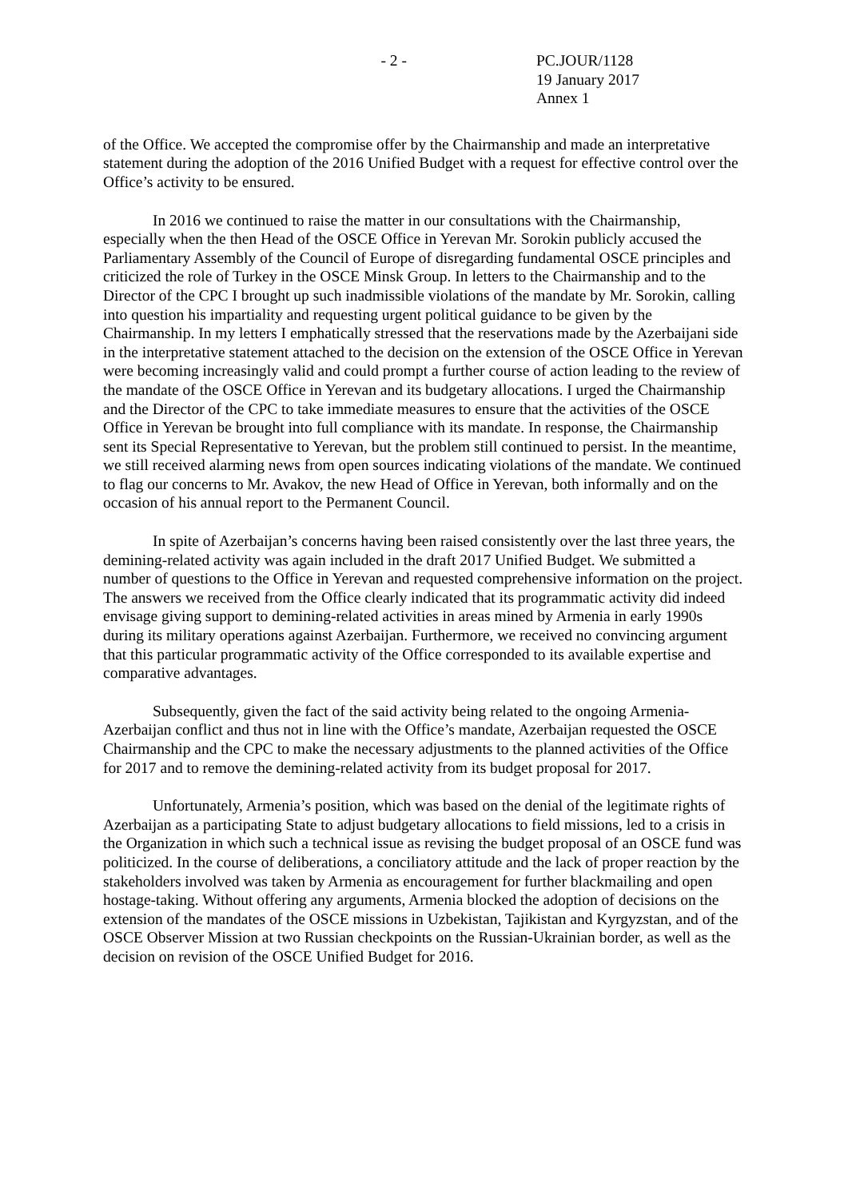- 2 - PC.JOUR/1128
19 January 2017
Annex 1
of the Office. We accepted the compromise offer by the Chairmanship and made an interpretative statement during the adoption of the 2016 Unified Budget with a request for effective control over the Office’s activity to be ensured.
In 2016 we continued to raise the matter in our consultations with the Chairmanship, especially when the then Head of the OSCE Office in Yerevan Mr. Sorokin publicly accused the Parliamentary Assembly of the Council of Europe of disregarding fundamental OSCE principles and criticized the role of Turkey in the OSCE Minsk Group. In letters to the Chairmanship and to the Director of the CPC I brought up such inadmissible violations of the mandate by Mr. Sorokin, calling into question his impartiality and requesting urgent political guidance to be given by the Chairmanship. In my letters I emphatically stressed that the reservations made by the Azerbaijani side in the interpretative statement attached to the decision on the extension of the OSCE Office in Yerevan were becoming increasingly valid and could prompt a further course of action leading to the review of the mandate of the OSCE Office in Yerevan and its budgetary allocations. I urged the Chairmanship and the Director of the CPC to take immediate measures to ensure that the activities of the OSCE Office in Yerevan be brought into full compliance with its mandate. In response, the Chairmanship sent its Special Representative to Yerevan, but the problem still continued to persist. In the meantime, we still received alarming news from open sources indicating violations of the mandate. We continued to flag our concerns to Mr. Avakov, the new Head of Office in Yerevan, both informally and on the occasion of his annual report to the Permanent Council.
In spite of Azerbaijan’s concerns having been raised consistently over the last three years, the demining-related activity was again included in the draft 2017 Unified Budget. We submitted a number of questions to the Office in Yerevan and requested comprehensive information on the project. The answers we received from the Office clearly indicated that its programmatic activity did indeed envisage giving support to demining-related activities in areas mined by Armenia in early 1990s during its military operations against Azerbaijan. Furthermore, we received no convincing argument that this particular programmatic activity of the Office corresponded to its available expertise and comparative advantages.
Subsequently, given the fact of the said activity being related to the ongoing Armenia-Azerbaijan conflict and thus not in line with the Office’s mandate, Azerbaijan requested the OSCE Chairmanship and the CPC to make the necessary adjustments to the planned activities of the Office for 2017 and to remove the demining-related activity from its budget proposal for 2017.
Unfortunately, Armenia’s position, which was based on the denial of the legitimate rights of Azerbaijan as a participating State to adjust budgetary allocations to field missions, led to a crisis in the Organization in which such a technical issue as revising the budget proposal of an OSCE fund was politicized. In the course of deliberations, a conciliatory attitude and the lack of proper reaction by the stakeholders involved was taken by Armenia as encouragement for further blackmailing and open hostage-taking. Without offering any arguments, Armenia blocked the adoption of decisions on the extension of the mandates of the OSCE missions in Uzbekistan, Tajikistan and Kyrgyzstan, and of the OSCE Observer Mission at two Russian checkpoints on the Russian-Ukrainian border, as well as the decision on revision of the OSCE Unified Budget for 2016.